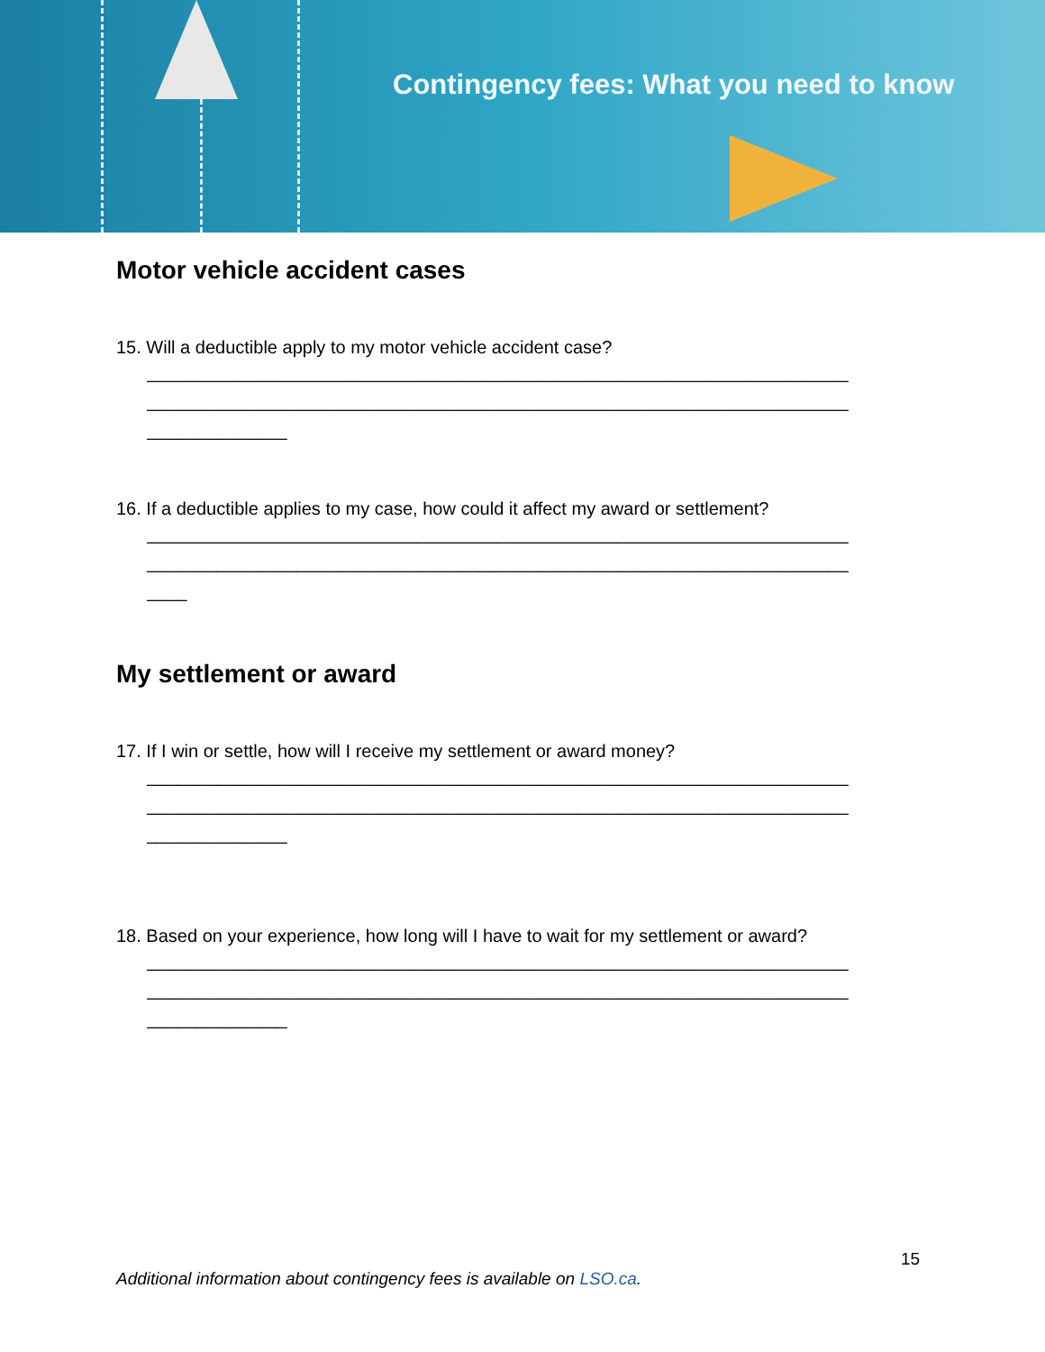Contingency fees: What you need to know
Motor vehicle accident cases
15. Will a deductible apply to my motor vehicle accident case?
______________________________________________________________________
______________________________________________________________________
______________
16. If a deductible applies to my case, how could it affect my award or settlement?
______________________________________________________________________
______________________________________________________________________
____
My settlement or award
17. If I win or settle, how will I receive my settlement or award money?
______________________________________________________________________
______________________________________________________________________
______________
18. Based on your experience, how long will I have to wait for my settlement or award?
______________________________________________________________________
______________________________________________________________________
______________
15
Additional information about contingency fees is available on LSO.ca.